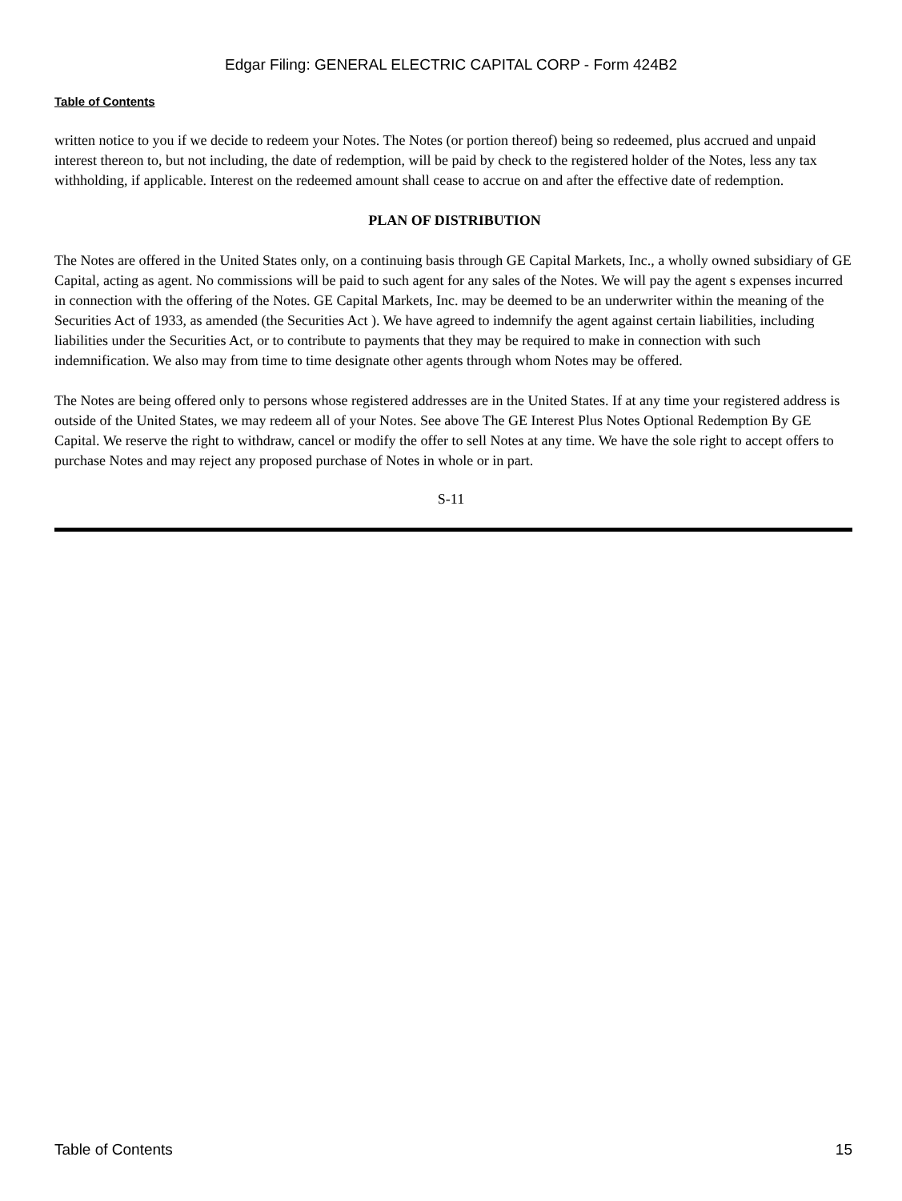Edgar Filing: GENERAL ELECTRIC CAPITAL CORP - Form 424B2
Table of Contents
written notice to you if we decide to redeem your Notes. The Notes (or portion thereof) being so redeemed, plus accrued and unpaid interest thereon to, but not including, the date of redemption, will be paid by check to the registered holder of the Notes, less any tax withholding, if applicable. Interest on the redeemed amount shall cease to accrue on and after the effective date of redemption.
PLAN OF DISTRIBUTION
The Notes are offered in the United States only, on a continuing basis through GE Capital Markets, Inc., a wholly owned subsidiary of GE Capital, acting as agent. No commissions will be paid to such agent for any sales of the Notes. We will pay the agent s expenses incurred in connection with the offering of the Notes. GE Capital Markets, Inc. may be deemed to be an underwriter within the meaning of the Securities Act of 1933, as amended (the Securities Act ). We have agreed to indemnify the agent against certain liabilities, including liabilities under the Securities Act, or to contribute to payments that they may be required to make in connection with such indemnification. We also may from time to time designate other agents through whom Notes may be offered.
The Notes are being offered only to persons whose registered addresses are in the United States. If at any time your registered address is outside of the United States, we may redeem all of your Notes. See above The GE Interest Plus Notes Optional Redemption By GE Capital. We reserve the right to withdraw, cancel or modify the offer to sell Notes at any time. We have the sole right to accept offers to purchase Notes and may reject any proposed purchase of Notes in whole or in part.
S-11
Table of Contents 15